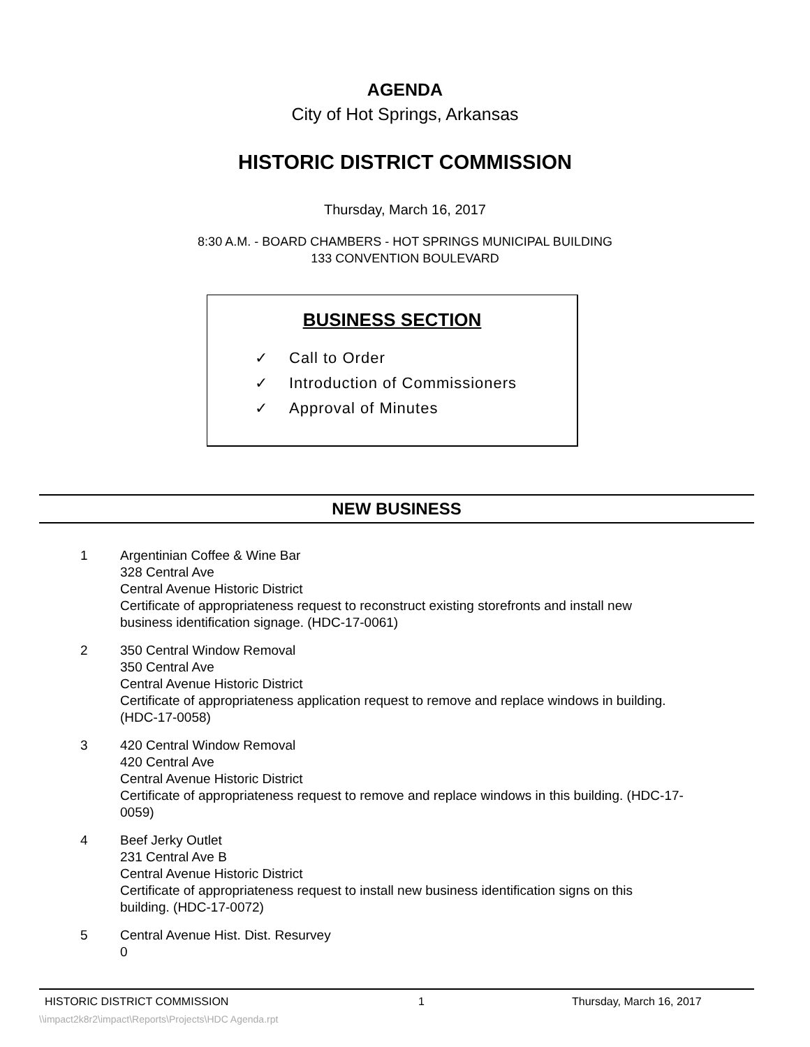AGENDA
City of Hot Springs, Arkansas
HISTORIC DISTRICT COMMISSION
Thursday, March 16, 2017
8:30 A.M. - BOARD CHAMBERS - HOT SPRINGS MUNICIPAL BUILDING
133 CONVENTION BOULEVARD
BUSINESS SECTION
✓ Call to Order
✓ Introduction of Commissioners
✓ Approval of Minutes
NEW BUSINESS
1 Argentinian Coffee & Wine Bar
328 Central Ave
Central Avenue Historic District
Certificate of appropriateness request to reconstruct existing storefronts and install new business identification signage. (HDC-17-0061)
2 350 Central Window Removal
350 Central Ave
Central Avenue Historic District
Certificate of appropriateness application request to remove and replace windows in building. (HDC-17-0058)
3 420 Central Window Removal
420 Central Ave
Central Avenue Historic District
Certificate of appropriateness request to remove and replace windows in this building. (HDC-17-0059)
4 Beef Jerky Outlet
231 Central Ave B
Central Avenue Historic District
Certificate of appropriateness request to install new business identification signs on this building. (HDC-17-0072)
5 Central Avenue Hist. Dist. Resurvey
0
HISTORIC DISTRICT COMMISSION 1 Thursday, March 16, 2017
\\impact2k8r2\impact\Reports\Projects\HDC Agenda.rpt